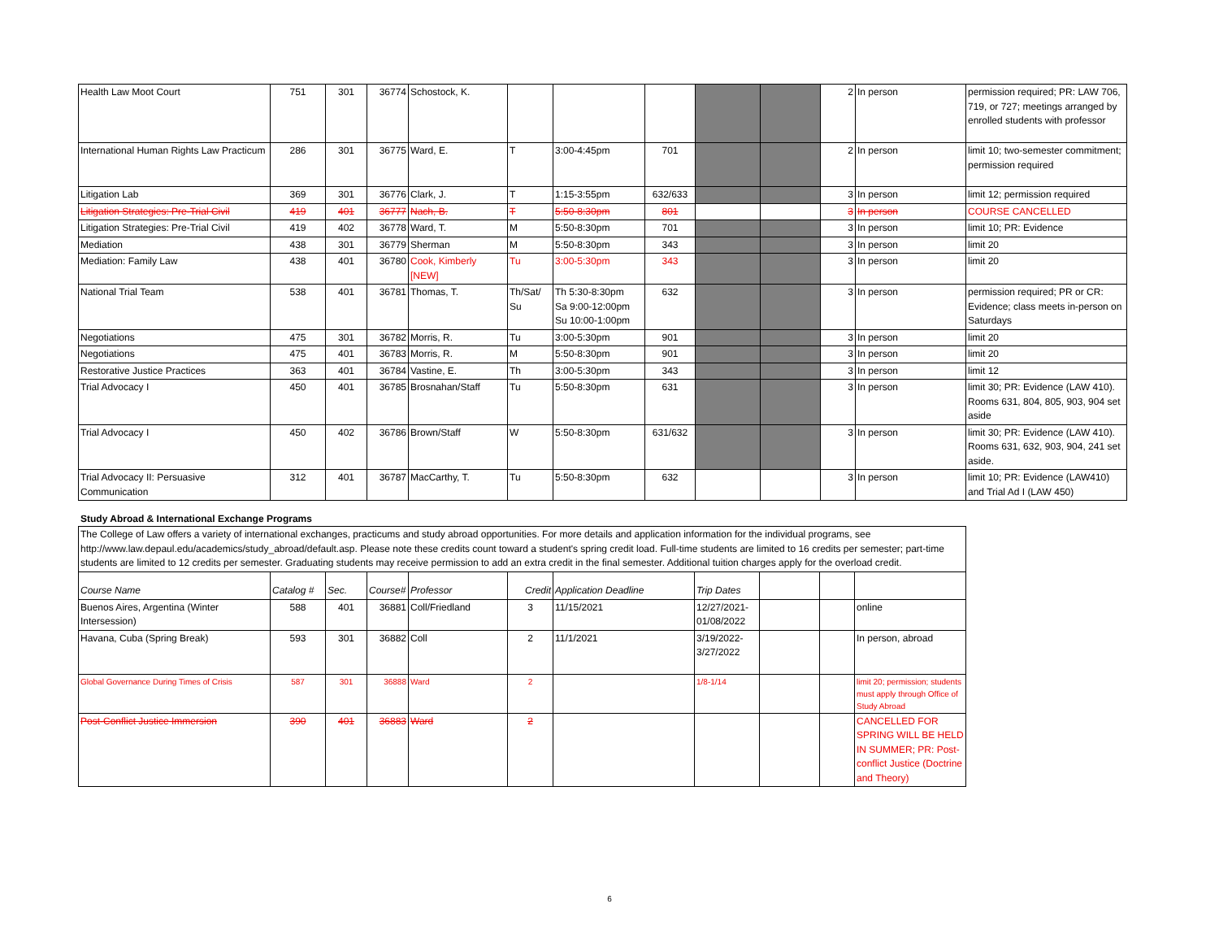| Health Law Moot Court | 751 | 301 | 36774 | Schostock, K. | | | | | | 2 | In person | permission required; PR: LAW 706, 719, or 727; meetings arranged by enrolled students with professor |
| International Human Rights Law Practicum | 286 | 301 | 36775 | Ward, E. | T | 3:00-4:45pm | 701 | | | 2 | In person | limit 10; two-semester commitment; permission required |
| Litigation Lab | 369 | 301 | 36776 | Clark, J. | T | 1:15-3:55pm | 632/633 | | | 3 | In person | limit 12; permission required |
| Litigation Strategies: Pre-Trial Civil | 419 | 401 | 36777 | Nach, B. | T | 5:50-8:30pm | 801 | | | 3 | In person | COURSE CANCELLED |
| Litigation Strategies: Pre-Trial Civil | 419 | 402 | 36778 | Ward, T. | M | 5:50-8:30pm | 701 | | | 3 | In person | limit 10; PR: Evidence |
| Mediation | 438 | 301 | 36779 | Sherman | M | 5:50-8:30pm | 343 | | | 3 | In person | limit 20 |
| Mediation: Family Law | 438 | 401 | 36780 | Cook, Kimberly [NEW] | Tu | 3:00-5:30pm | 343 | | | 3 | In person | limit 20 |
| National Trial Team | 538 | 401 | 36781 | Thomas, T. | Th/Sat/ Su | Th 5:30-8:30pm Sa 9:00-12:00pm Su 10:00-1:00pm | 632 | | | 3 | In person | permission required; PR or CR: Evidence; class meets in-person on Saturdays |
| Negotiations | 475 | 301 | 36782 | Morris, R. | Tu | 3:00-5:30pm | 901 | | | 3 | In person | limit 20 |
| Negotiations | 475 | 401 | 36783 | Morris, R. | M | 5:50-8:30pm | 901 | | | 3 | In person | limit 20 |
| Restorative Justice Practices | 363 | 401 | 36784 | Vastine, E. | Th | 3:00-5:30pm | 343 | | | 3 | In person | limit 12 |
| Trial Advocacy I | 450 | 401 | 36785 | Brosnahan/Staff | Tu | 5:50-8:30pm | 631 | | | 3 | In person | limit 30; PR: Evidence (LAW 410). Rooms 631, 804, 805, 903, 904 set aside |
| Trial Advocacy I | 450 | 402 | 36786 | Brown/Staff | W | 5:50-8:30pm | 631/632 | | | 3 | In person | limit 30; PR: Evidence (LAW 410). Rooms 631, 632, 903, 904, 241 set aside. |
| Trial Advocacy II: Persuasive Communication | 312 | 401 | 36787 | MacCarthy, T. | Tu | 5:50-8:30pm | 632 | | | 3 | In person | limit 10; PR: Evidence (LAW410) and Trial Ad I (LAW 450) |
Study Abroad & International Exchange Programs
| The College of Law offers a variety of international exchanges, practicums and study abroad opportunities. For more details and application information for the individual programs, see http://www.law.depaul.edu/academics/study_abroad/default.asp. Please note these credits count toward a student's spring credit load. Full-time students are limited to 16 credits per semester; part-time students are limited to 12 credits per semester. Graduating students may receive permission to add an extra credit in the final semester. Additional tuition charges apply for the overload credit. | | | | | | | | | | |
| Course Name | Catalog # | Sec. | Course# | Professor | Credit | Application Deadline | Trip Dates | | | |
| Buenos Aires, Argentina (Winter Intersession) | 588 | 401 | 36881 | Coll/Friedland | 3 | 11/15/2021 | 12/27/2021-01/08/2022 | | | online |
| Havana, Cuba (Spring Break) | 593 | 301 | 36882 | Coll | 2 | 11/1/2021 | 3/19/2022-3/27/2022 | | | In person, abroad |
| Global Governance During Times of Crisis | 587 | 301 | 36888 | Ward | 2 | | 1/8-1/14 | | | limit 20; permission; students must apply through Office of Study Abroad |
| Post-Conflict Justice Immersion | 390 | 401 | 36883 | Ward | 2 | | | | | CANCELLED FOR SPRING WILL BE HELD IN SUMMER; PR: Post-conflict Justice (Doctrine and Theory) |
6